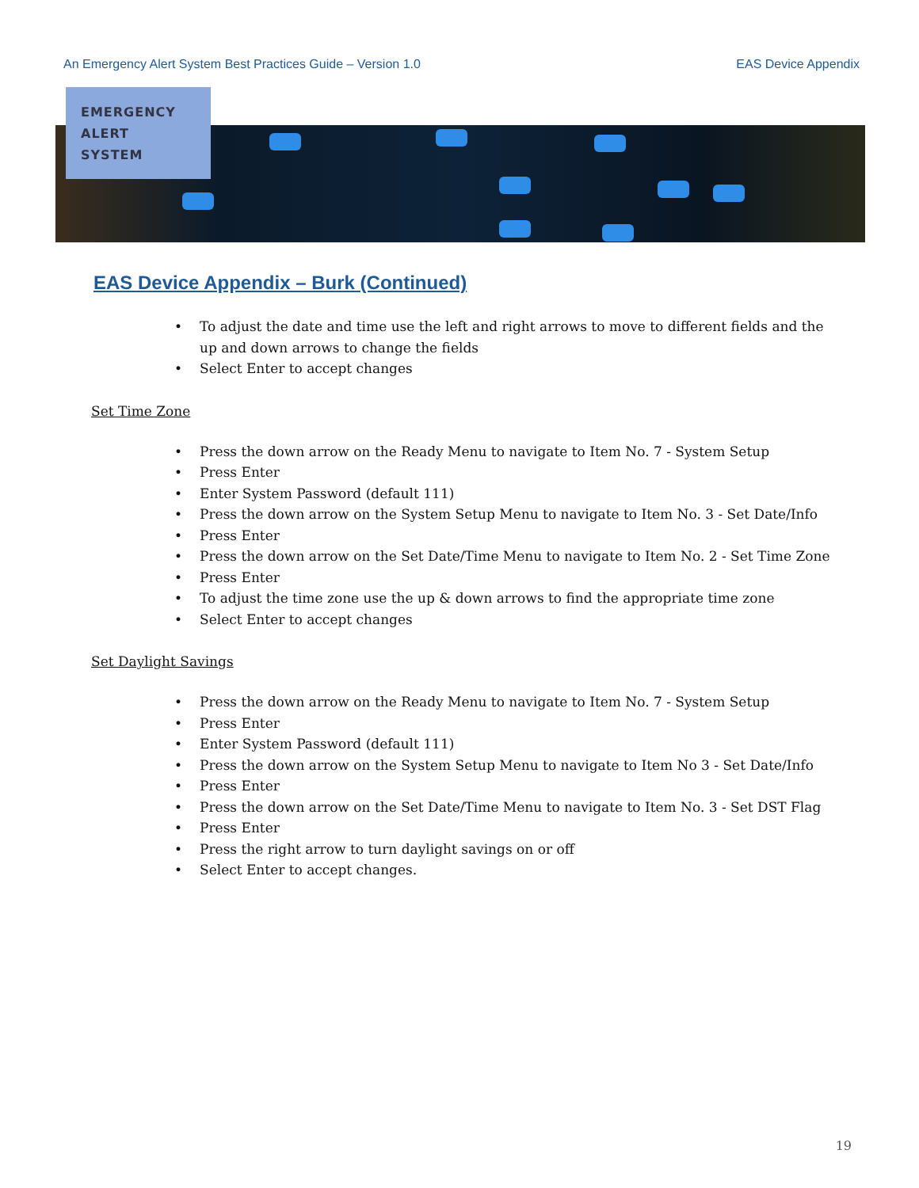An Emergency Alert System Best Practices Guide – Version 1.0
EAS Device Appendix
EMERGENCY
ALERT
SYSTEM
EAS Device Appendix – Burk (Continued)
• To adjust the date and time use the left and right arrows to move to different fields and the up and down arrows to change the fields
• Select Enter to accept changes
Set Time Zone
• Press the down arrow on the Ready Menu to navigate to Item No. 7 - System Setup
• Press Enter
• Enter System Password (default 111)
• Press the down arrow on the System Setup Menu to navigate to Item No. 3 - Set Date/Info
• Press Enter
• Press the down arrow on the Set Date/Time Menu to navigate to Item No. 2 - Set Time Zone
• Press Enter
• To adjust the time zone use the up & down arrows to find the appropriate time zone
• Select Enter to accept changes
Set Daylight Savings
• Press the down arrow on the Ready Menu to navigate to Item No. 7 - System Setup
• Press Enter
• Enter System Password (default 111)
• Press the down arrow on the System Setup Menu to navigate to Item No 3 - Set Date/Info
• Press Enter
• Press the down arrow on the Set Date/Time Menu to navigate to Item No. 3 - Set DST Flag
• Press Enter
• Press the right arrow to turn daylight savings on or off
• Select Enter to accept changes.
19